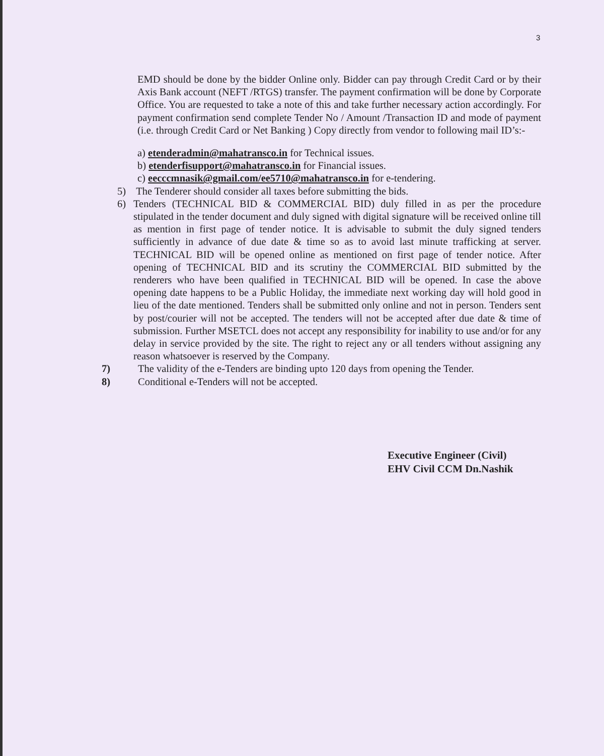3
EMD should be done by the bidder Online only. Bidder can pay through Credit Card or by their Axis Bank account (NEFT /RTGS) transfer. The payment confirmation will be done by Corporate Office. You are requested to take a note of this and take further necessary action accordingly. For payment confirmation send complete Tender No / Amount /Transaction ID and mode of payment (i.e. through Credit Card or Net Banking ) Copy directly from vendor to following mail ID’s:-
a) etenderadmin@mahatransco.in for Technical issues.
b) etenderfisupport@mahatransco.in for Financial issues.
c) eecccmnasik@gmail.com/ee5710@mahatransco.in for e-tendering.
5) The Tenderer should consider all taxes before submitting the bids.
6) Tenders (TECHNICAL BID & COMMERCIAL BID) duly filled in as per the procedure stipulated in the tender document and duly signed with digital signature will be received online till as mention in first page of tender notice. It is advisable to submit the duly signed tenders sufficiently in advance of due date & time so as to avoid last minute trafficking at server. TECHNICAL BID will be opened online as mentioned on first page of tender notice. After opening of TECHNICAL BID and its scrutiny the COMMERCIAL BID submitted by the renderers who have been qualified in TECHNICAL BID will be opened. In case the above opening date happens to be a Public Holiday, the immediate next working day will hold good in lieu of the date mentioned. Tenders shall be submitted only online and not in person. Tenders sent by post/courier will not be accepted. The tenders will not be accepted after due date & time of submission. Further MSETCL does not accept any responsibility for inability to use and/or for any delay in service provided by the site. The right to reject any or all tenders without assigning any reason whatsoever is reserved by the Company.
7) The validity of the e-Tenders are binding upto 120 days from opening the Tender.
8) Conditional e-Tenders will not be accepted.
Executive Engineer (Civil)
EHV Civil CCM Dn.Nashik